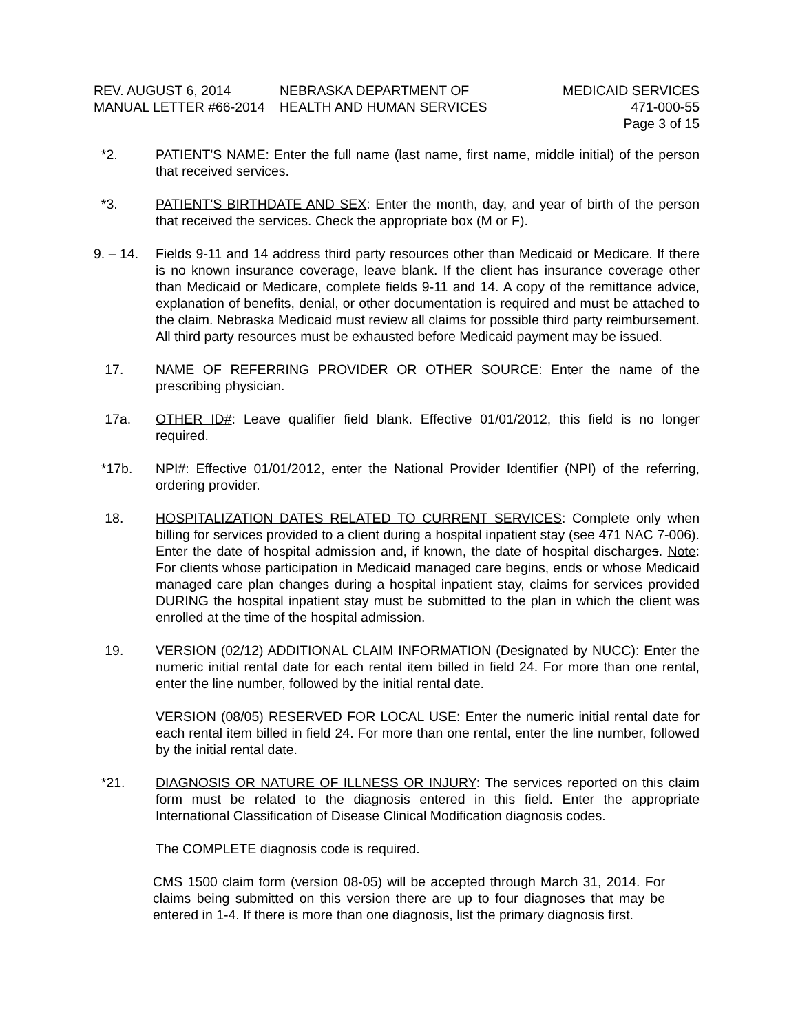REV. AUGUST 6, 2014 NEBRASKA DEPARTMENT OF MEDICAID SERVICES
MANUAL LETTER #66-2014 HEALTH AND HUMAN SERVICES 471-000-55
Page 3 of 15
*2. PATIENT'S NAME: Enter the full name (last name, first name, middle initial) of the person that received services.
*3. PATIENT'S BIRTHDATE AND SEX: Enter the month, day, and year of birth of the person that received the services. Check the appropriate box (M or F).
9. – 14.
Fields 9-11 and 14 address third party resources other than Medicaid or Medicare. If there is no known insurance coverage, leave blank. If the client has insurance coverage other than Medicaid or Medicare, complete fields 9-11 and 14. A copy of the remittance advice, explanation of benefits, denial, or other documentation is required and must be attached to the claim. Nebraska Medicaid must review all claims for possible third party reimbursement. All third party resources must be exhausted before Medicaid payment may be issued.
17. NAME OF REFERRING PROVIDER OR OTHER SOURCE: Enter the name of the prescribing physician.
17a. OTHER ID#: Leave qualifier field blank. Effective 01/01/2012, this field is no longer required.
*17b. NPI#: Effective 01/01/2012, enter the National Provider Identifier (NPI) of the referring, ordering provider.
18. HOSPITALIZATION DATES RELATED TO CURRENT SERVICES: Complete only when billing for services provided to a client during a hospital inpatient stay (see 471 NAC 7-006). Enter the date of hospital admission and, if known, the date of hospital discharges. Note: For clients whose participation in Medicaid managed care begins, ends or whose Medicaid managed care plan changes during a hospital inpatient stay, claims for services provided DURING the hospital inpatient stay must be submitted to the plan in which the client was enrolled at the time of the hospital admission.
19. VERSION (02/12) ADDITIONAL CLAIM INFORMATION (Designated by NUCC): Enter the numeric initial rental date for each rental item billed in field 24. For more than one rental, enter the line number, followed by the initial rental date.
VERSION (08/05) RESERVED FOR LOCAL USE: Enter the numeric initial rental date for each rental item billed in field 24. For more than one rental, enter the line number, followed by the initial rental date.
*21. DIAGNOSIS OR NATURE OF ILLNESS OR INJURY: The services reported on this claim form must be related to the diagnosis entered in this field. Enter the appropriate International Classification of Disease Clinical Modification diagnosis codes.
The COMPLETE diagnosis code is required.
CMS 1500 claim form (version 08-05) will be accepted through March 31, 2014. For claims being submitted on this version there are up to four diagnoses that may be entered in 1-4. If there is more than one diagnosis, list the primary diagnosis first.